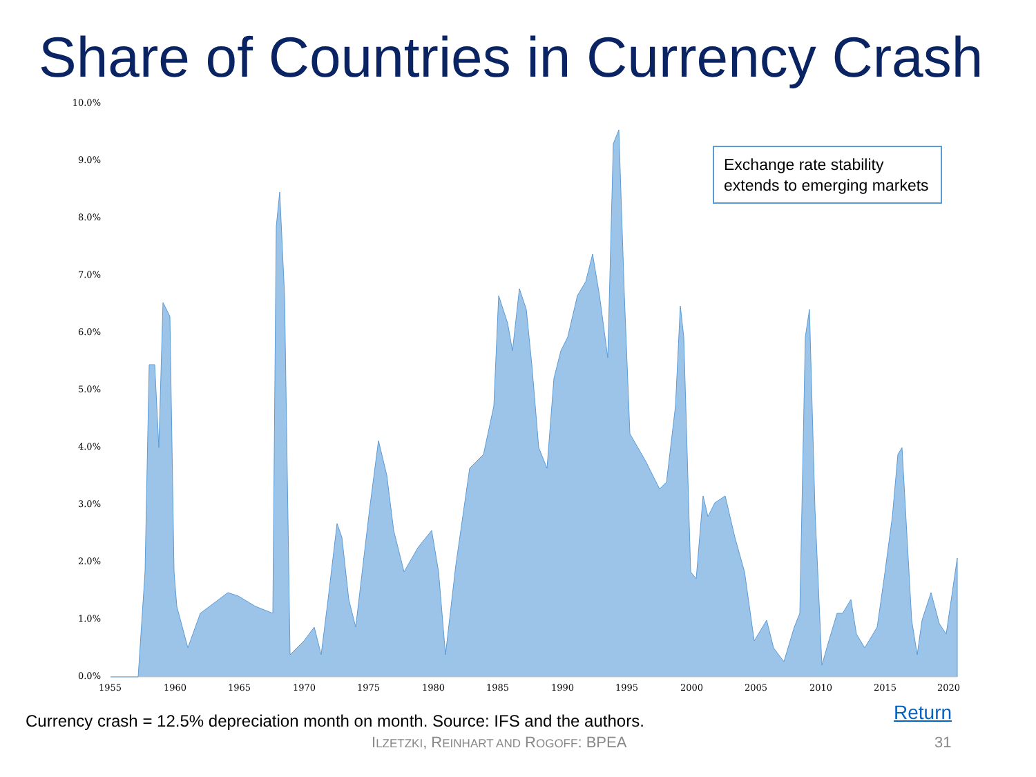Share of Countries in Currency Crash
10.0%
9.0%
8.0%
7.0%
6.0%
5.0%
4.0%
3.0%
2.0%
1.0%
0.0%
1955 1960 1965 1970 1975 1980 1985 1990 1995 2000 2005 2010 2015 2020
Exchange rate stability extends to emerging markets
Currency crash = 12.5% depreciation month on month. Source: IFS and the authors.
Return
ILZETZKI, REINHART AND ROGOFF: BPEA
31